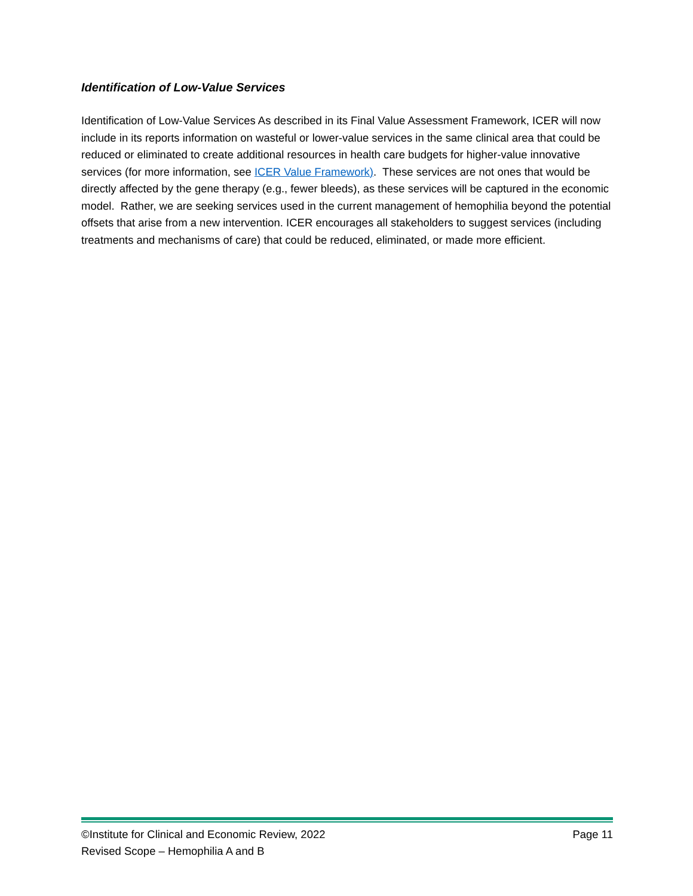Identification of Low-Value Services
Identification of Low-Value Services As described in its Final Value Assessment Framework, ICER will now include in its reports information on wasteful or lower-value services in the same clinical area that could be reduced or eliminated to create additional resources in health care budgets for higher-value innovative services (for more information, see ICER Value Framework). These services are not ones that would be directly affected by the gene therapy (e.g., fewer bleeds), as these services will be captured in the economic model. Rather, we are seeking services used in the current management of hemophilia beyond the potential offsets that arise from a new intervention. ICER encourages all stakeholders to suggest services (including treatments and mechanisms of care) that could be reduced, eliminated, or made more efficient.
©Institute for Clinical and Economic Review, 2022 Page 11
Revised Scope – Hemophilia A and B